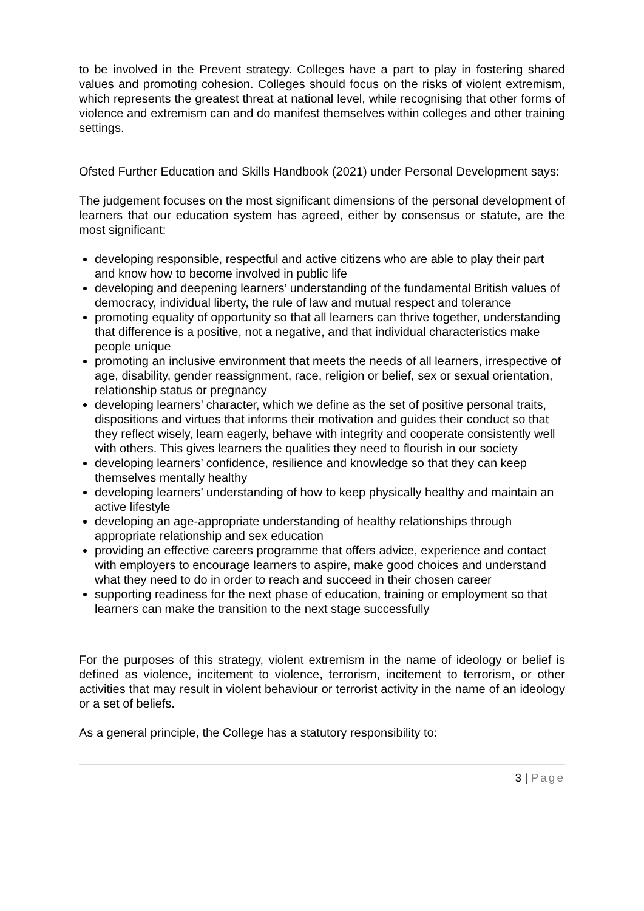to be involved in the Prevent strategy. Colleges have a part to play in fostering shared values and promoting cohesion. Colleges should focus on the risks of violent extremism, which represents the greatest threat at national level, while recognising that other forms of violence and extremism can and do manifest themselves within colleges and other training settings.
Ofsted Further Education and Skills Handbook (2021) under Personal Development says:
The judgement focuses on the most significant dimensions of the personal development of learners that our education system has agreed, either by consensus or statute, are the most significant:
developing responsible, respectful and active citizens who are able to play their part and know how to become involved in public life
developing and deepening learners’ understanding of the fundamental British values of democracy, individual liberty, the rule of law and mutual respect and tolerance
promoting equality of opportunity so that all learners can thrive together, understanding that difference is a positive, not a negative, and that individual characteristics make people unique
promoting an inclusive environment that meets the needs of all learners, irrespective of age, disability, gender reassignment, race, religion or belief, sex or sexual orientation, relationship status or pregnancy
developing learners’ character, which we define as the set of positive personal traits, dispositions and virtues that informs their motivation and guides their conduct so that they reflect wisely, learn eagerly, behave with integrity and cooperate consistently well with others. This gives learners the qualities they need to flourish in our society
developing learners’ confidence, resilience and knowledge so that they can keep themselves mentally healthy
developing learners’ understanding of how to keep physically healthy and maintain an active lifestyle
developing an age-appropriate understanding of healthy relationships through appropriate relationship and sex education
providing an effective careers programme that offers advice, experience and contact with employers to encourage learners to aspire, make good choices and understand what they need to do in order to reach and succeed in their chosen career
supporting readiness for the next phase of education, training or employment so that learners can make the transition to the next stage successfully
For the purposes of this strategy, violent extremism in the name of ideology or belief is defined as violence, incitement to violence, terrorism, incitement to terrorism, or other activities that may result in violent behaviour or terrorist activity in the name of an ideology or a set of beliefs.
As a general principle, the College has a statutory responsibility to:
3 | Page